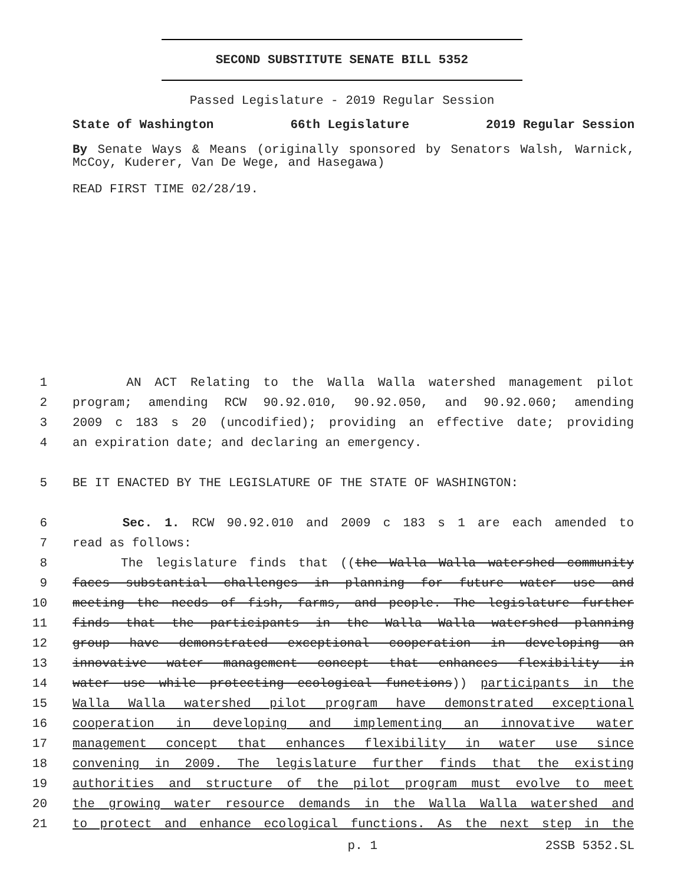SECOND SUBSTITUTE SENATE BILL 5352
Passed Legislature - 2019 Regular Session
State of Washington 66th Legislature 2019 Regular Session
By Senate Ways & Means (originally sponsored by Senators Walsh, Warnick, McCoy, Kuderer, Van De Wege, and Hasegawa)
READ FIRST TIME 02/28/19.
1 AN ACT Relating to the Walla Walla watershed management pilot
2 program; amending RCW 90.92.010, 90.92.050, and 90.92.060; amending
3 2009 c 183 s 20 (uncodified); providing an effective date; providing
4 an expiration date; and declaring an emergency.
5 BE IT ENACTED BY THE LEGISLATURE OF THE STATE OF WASHINGTON:
6 Sec. 1. RCW 90.92.010 and 2009 c 183 s 1 are each amended to
7 read as follows:
8 The legislature finds that ((the Walla Walla watershed community
9 faces substantial challenges in planning for future water use and
10 meeting the needs of fish, farms, and people. The legislature further
11 finds that the participants in the Walla Walla watershed planning
12 group have demonstrated exceptional cooperation in developing an
13 innovative water management concept that enhances flexibility in
14 water use while protecting ecological functions)) participants in the
15 Walla Walla watershed pilot program have demonstrated exceptional
16 cooperation in developing and implementing an innovative water
17 management concept that enhances flexibility in water use since
18 convening in 2009. The legislature further finds that the existing
19 authorities and structure of the pilot program must evolve to meet
20 the growing water resource demands in the Walla Walla watershed and
21 to protect and enhance ecological functions. As the next step in the
p. 1 2SSB 5352.SL